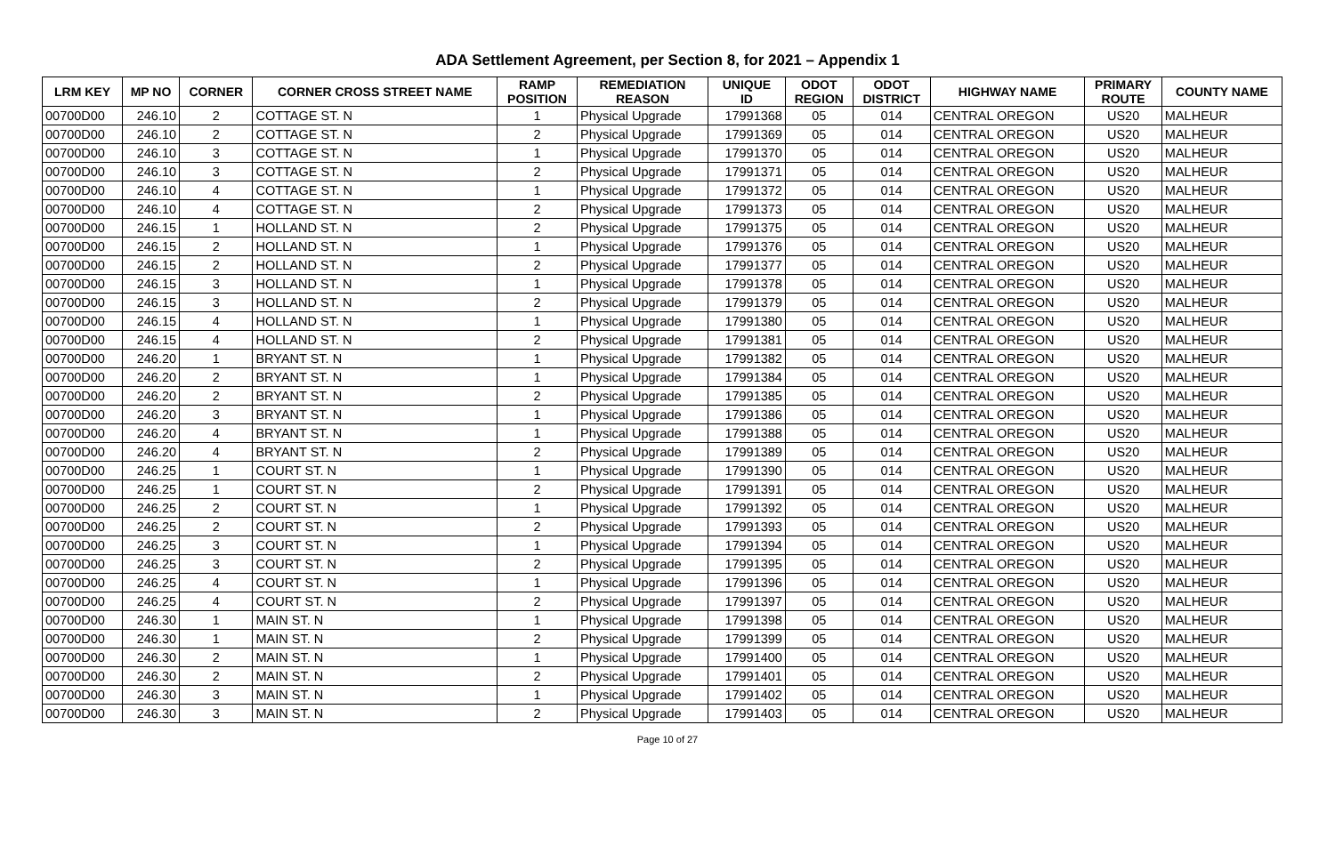ADA Settlement Agreement, per Section 8, for 2021 – Appendix 1
| LRM KEY | MP NO | CORNER | CORNER CROSS STREET NAME | RAMP POSITION | REMEDIATION REASON | UNIQUE ID | ODOT REGION | ODOT DISTRICT | HIGHWAY NAME | PRIMARY ROUTE | COUNTY NAME |
| --- | --- | --- | --- | --- | --- | --- | --- | --- | --- | --- | --- |
| 00700D00 | 246.10 | 2 | COTTAGE ST. N | 1 | Physical Upgrade | 17991368 | 05 | 014 | CENTRAL OREGON | US20 | MALHEUR |
| 00700D00 | 246.10 | 2 | COTTAGE ST. N | 2 | Physical Upgrade | 17991369 | 05 | 014 | CENTRAL OREGON | US20 | MALHEUR |
| 00700D00 | 246.10 | 3 | COTTAGE ST. N | 1 | Physical Upgrade | 17991370 | 05 | 014 | CENTRAL OREGON | US20 | MALHEUR |
| 00700D00 | 246.10 | 3 | COTTAGE ST. N | 2 | Physical Upgrade | 17991371 | 05 | 014 | CENTRAL OREGON | US20 | MALHEUR |
| 00700D00 | 246.10 | 4 | COTTAGE ST. N | 1 | Physical Upgrade | 17991372 | 05 | 014 | CENTRAL OREGON | US20 | MALHEUR |
| 00700D00 | 246.10 | 4 | COTTAGE ST. N | 2 | Physical Upgrade | 17991373 | 05 | 014 | CENTRAL OREGON | US20 | MALHEUR |
| 00700D00 | 246.15 | 1 | HOLLAND ST. N | 2 | Physical Upgrade | 17991375 | 05 | 014 | CENTRAL OREGON | US20 | MALHEUR |
| 00700D00 | 246.15 | 2 | HOLLAND ST. N | 1 | Physical Upgrade | 17991376 | 05 | 014 | CENTRAL OREGON | US20 | MALHEUR |
| 00700D00 | 246.15 | 2 | HOLLAND ST. N | 2 | Physical Upgrade | 17991377 | 05 | 014 | CENTRAL OREGON | US20 | MALHEUR |
| 00700D00 | 246.15 | 3 | HOLLAND ST. N | 1 | Physical Upgrade | 17991378 | 05 | 014 | CENTRAL OREGON | US20 | MALHEUR |
| 00700D00 | 246.15 | 3 | HOLLAND ST. N | 2 | Physical Upgrade | 17991379 | 05 | 014 | CENTRAL OREGON | US20 | MALHEUR |
| 00700D00 | 246.15 | 4 | HOLLAND ST. N | 1 | Physical Upgrade | 17991380 | 05 | 014 | CENTRAL OREGON | US20 | MALHEUR |
| 00700D00 | 246.15 | 4 | HOLLAND ST. N | 2 | Physical Upgrade | 17991381 | 05 | 014 | CENTRAL OREGON | US20 | MALHEUR |
| 00700D00 | 246.20 | 1 | BRYANT ST. N | 1 | Physical Upgrade | 17991382 | 05 | 014 | CENTRAL OREGON | US20 | MALHEUR |
| 00700D00 | 246.20 | 2 | BRYANT ST. N | 1 | Physical Upgrade | 17991384 | 05 | 014 | CENTRAL OREGON | US20 | MALHEUR |
| 00700D00 | 246.20 | 2 | BRYANT ST. N | 2 | Physical Upgrade | 17991385 | 05 | 014 | CENTRAL OREGON | US20 | MALHEUR |
| 00700D00 | 246.20 | 3 | BRYANT ST. N | 1 | Physical Upgrade | 17991386 | 05 | 014 | CENTRAL OREGON | US20 | MALHEUR |
| 00700D00 | 246.20 | 4 | BRYANT ST. N | 1 | Physical Upgrade | 17991388 | 05 | 014 | CENTRAL OREGON | US20 | MALHEUR |
| 00700D00 | 246.20 | 4 | BRYANT ST. N | 2 | Physical Upgrade | 17991389 | 05 | 014 | CENTRAL OREGON | US20 | MALHEUR |
| 00700D00 | 246.25 | 1 | COURT ST. N | 1 | Physical Upgrade | 17991390 | 05 | 014 | CENTRAL OREGON | US20 | MALHEUR |
| 00700D00 | 246.25 | 1 | COURT ST. N | 2 | Physical Upgrade | 17991391 | 05 | 014 | CENTRAL OREGON | US20 | MALHEUR |
| 00700D00 | 246.25 | 2 | COURT ST. N | 1 | Physical Upgrade | 17991392 | 05 | 014 | CENTRAL OREGON | US20 | MALHEUR |
| 00700D00 | 246.25 | 2 | COURT ST. N | 2 | Physical Upgrade | 17991393 | 05 | 014 | CENTRAL OREGON | US20 | MALHEUR |
| 00700D00 | 246.25 | 3 | COURT ST. N | 1 | Physical Upgrade | 17991394 | 05 | 014 | CENTRAL OREGON | US20 | MALHEUR |
| 00700D00 | 246.25 | 3 | COURT ST. N | 2 | Physical Upgrade | 17991395 | 05 | 014 | CENTRAL OREGON | US20 | MALHEUR |
| 00700D00 | 246.25 | 4 | COURT ST. N | 1 | Physical Upgrade | 17991396 | 05 | 014 | CENTRAL OREGON | US20 | MALHEUR |
| 00700D00 | 246.25 | 4 | COURT ST. N | 2 | Physical Upgrade | 17991397 | 05 | 014 | CENTRAL OREGON | US20 | MALHEUR |
| 00700D00 | 246.30 | 1 | MAIN ST. N | 1 | Physical Upgrade | 17991398 | 05 | 014 | CENTRAL OREGON | US20 | MALHEUR |
| 00700D00 | 246.30 | 1 | MAIN ST. N | 2 | Physical Upgrade | 17991399 | 05 | 014 | CENTRAL OREGON | US20 | MALHEUR |
| 00700D00 | 246.30 | 2 | MAIN ST. N | 1 | Physical Upgrade | 17991400 | 05 | 014 | CENTRAL OREGON | US20 | MALHEUR |
| 00700D00 | 246.30 | 2 | MAIN ST. N | 2 | Physical Upgrade | 17991401 | 05 | 014 | CENTRAL OREGON | US20 | MALHEUR |
| 00700D00 | 246.30 | 3 | MAIN ST. N | 1 | Physical Upgrade | 17991402 | 05 | 014 | CENTRAL OREGON | US20 | MALHEUR |
| 00700D00 | 246.30 | 3 | MAIN ST. N | 2 | Physical Upgrade | 17991403 | 05 | 014 | CENTRAL OREGON | US20 | MALHEUR |
Page 10 of 27